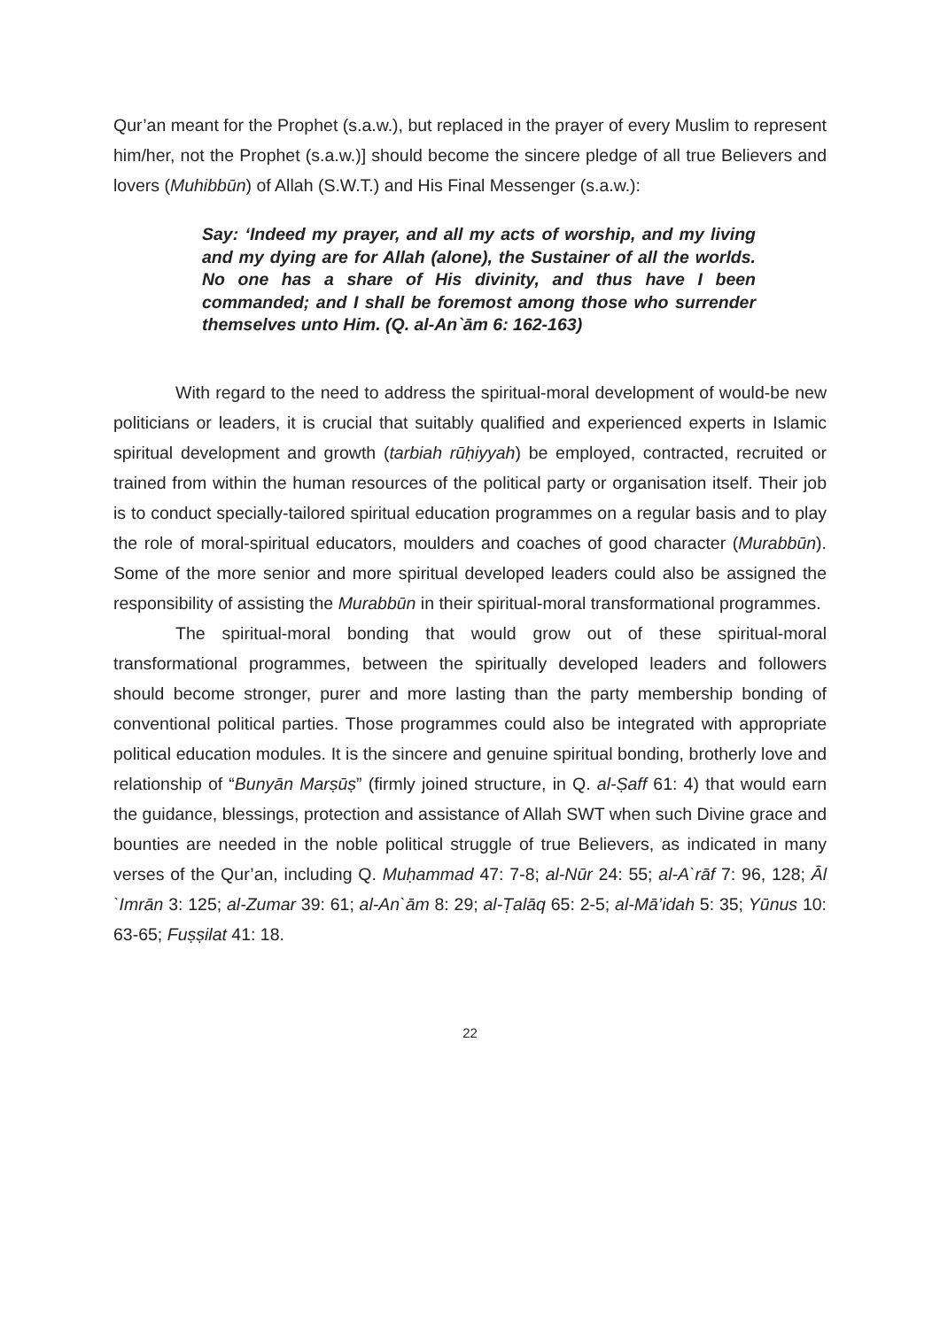Qur’an meant for the Prophet (s.a.w.), but replaced in the prayer of every Muslim to represent him/her, not the Prophet (s.a.w.)] should become the sincere pledge of all true Believers and lovers (Muhibbūn) of Allah (S.W.T.) and His Final Messenger (s.a.w.):
Say: ‘Indeed my prayer, and all my acts of worship, and my living and my dying are for Allah (alone), the Sustainer of all the worlds. No one has a share of His divinity, and thus have I been commanded; and I shall be foremost among those who surrender themselves unto Him. (Q. al-An`ām 6: 162-163)
With regard to the need to address the spiritual-moral development of would-be new politicians or leaders, it is crucial that suitably qualified and experienced experts in Islamic spiritual development and growth (tarbiah rūḥiyyah) be employed, contracted, recruited or trained from within the human resources of the political party or organisation itself. Their job is to conduct specially-tailored spiritual education programmes on a regular basis and to play the role of moral-spiritual educators, moulders and coaches of good character (Murabbūn). Some of the more senior and more spiritual developed leaders could also be assigned the responsibility of assisting the Murabbūn in their spiritual-moral transformational programmes.
The spiritual-moral bonding that would grow out of these spiritual-moral transformational programmes, between the spiritually developed leaders and followers should become stronger, purer and more lasting than the party membership bonding of conventional political parties. Those programmes could also be integrated with appropriate political education modules. It is the sincere and genuine spiritual bonding, brotherly love and relationship of “Bunyān Marṣūṣ” (firmly joined structure, in Q. al-Ṣaff 61: 4) that would earn the guidance, blessings, protection and assistance of Allah SWT when such Divine grace and bounties are needed in the noble political struggle of true Believers, as indicated in many verses of the Qur’an, including Q. Muḥammad 47: 7-8; al-Nūr 24: 55; al-A`rāf 7: 96, 128; Āl `Imrān 3: 125; al-Zumar 39: 61; al-An`ām 8: 29; al-Ṭalāq 65: 2-5; al-Mā’idah 5: 35; Yūnus 10: 63-65; Fuṣṣilat 41: 18.
22